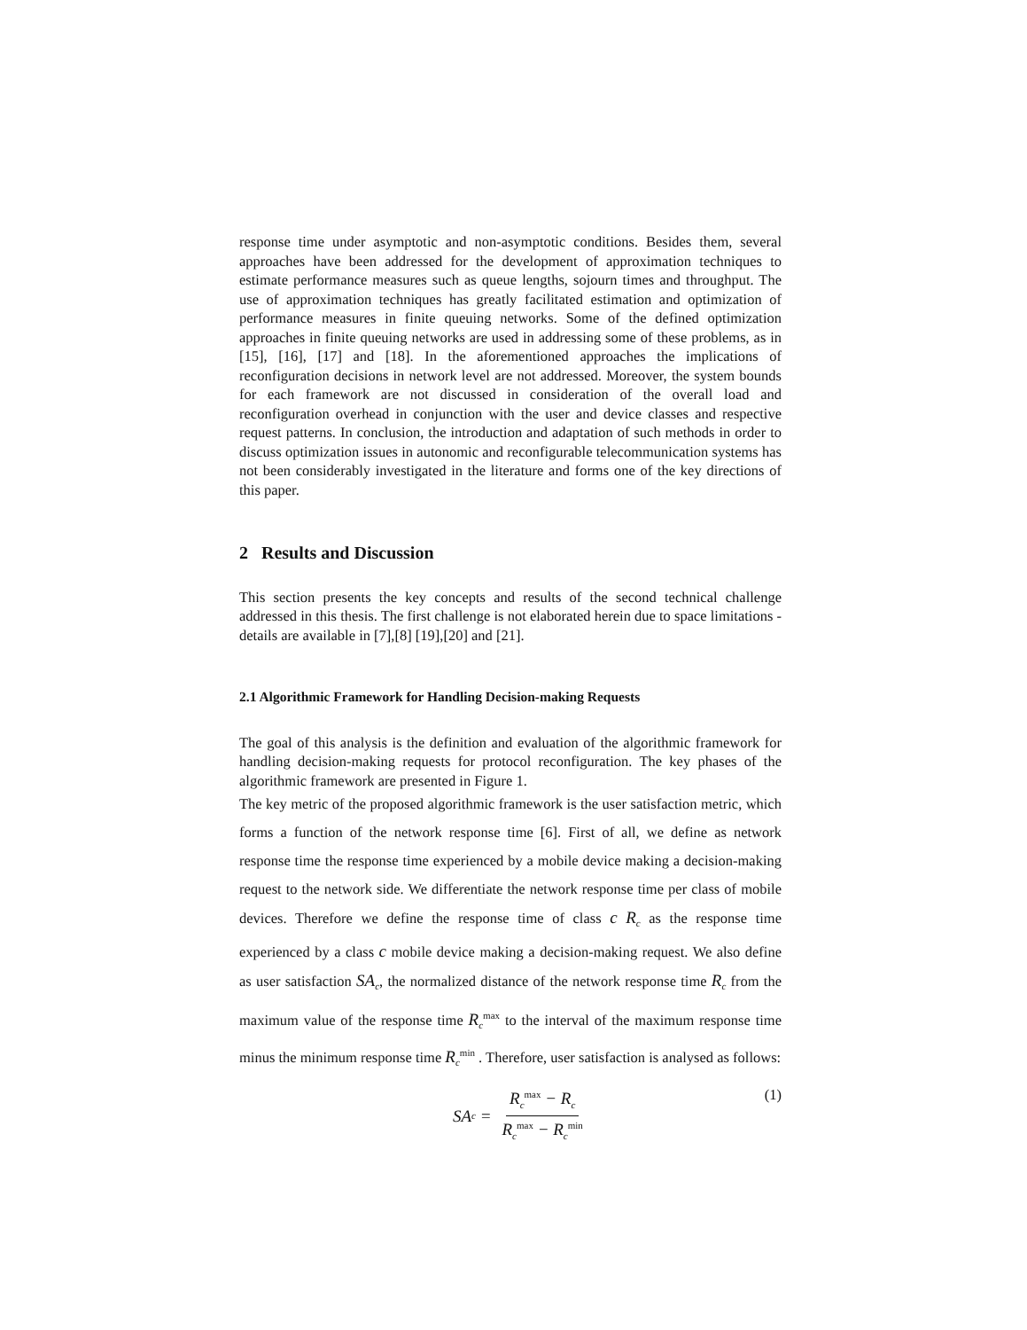response time under asymptotic and non-asymptotic conditions. Besides them, several approaches have been addressed for the development of approximation techniques to estimate performance measures such as queue lengths, sojourn times and throughput. The use of approximation techniques has greatly facilitated estimation and optimization of performance measures in finite queuing networks. Some of the defined optimization approaches in finite queuing networks are used in addressing some of these problems, as in [15], [16], [17] and [18]. In the aforementioned approaches the implications of reconfiguration decisions in network level are not addressed. Moreover, the system bounds for each framework are not discussed in consideration of the overall load and reconfiguration overhead in conjunction with the user and device classes and respective request patterns. In conclusion, the introduction and adaptation of such methods in order to discuss optimization issues in autonomic and reconfigurable telecommunication systems has not been considerably investigated in the literature and forms one of the key directions of this paper.
2 Results and Discussion
This section presents the key concepts and results of the second technical challenge addressed in this thesis. The first challenge is not elaborated herein due to space limitations - details are available in [7],[8] [19],[20] and [21].
2.1 Algorithmic Framework for Handling Decision-making Requests
The goal of this analysis is the definition and evaluation of the algorithmic framework for handling decision-making requests for protocol reconfiguration. The key phases of the algorithmic framework are presented in Figure 1.
The key metric of the proposed algorithmic framework is the user satisfaction metric, which forms a function of the network response time [6]. First of all, we define as network response time the response time experienced by a mobile device making a decision-making request to the network side. We differentiate the network response time per class of mobile devices. Therefore we define the response time of class c R<sub>c</sub> as the response time experienced by a class c mobile device making a decision-making request. We also define as user satisfaction SA<sub>c</sub>, the normalized distance of the network response time R<sub>c</sub> from the maximum value of the response time R<sub>c</sub><sup>max</sup> to the interval of the maximum response time minus the minimum response time R<sub>c</sub><sup>min</sup> . Therefore, user satisfaction is analysed as follows:
SA<sub>c</sub> = R<sub>c</sub><sup>max</sup> − R<sub>c</sub> R<sub>c</sub><sup>max</sup> − R<sub>c</sub><sup>min</sup>
(1)